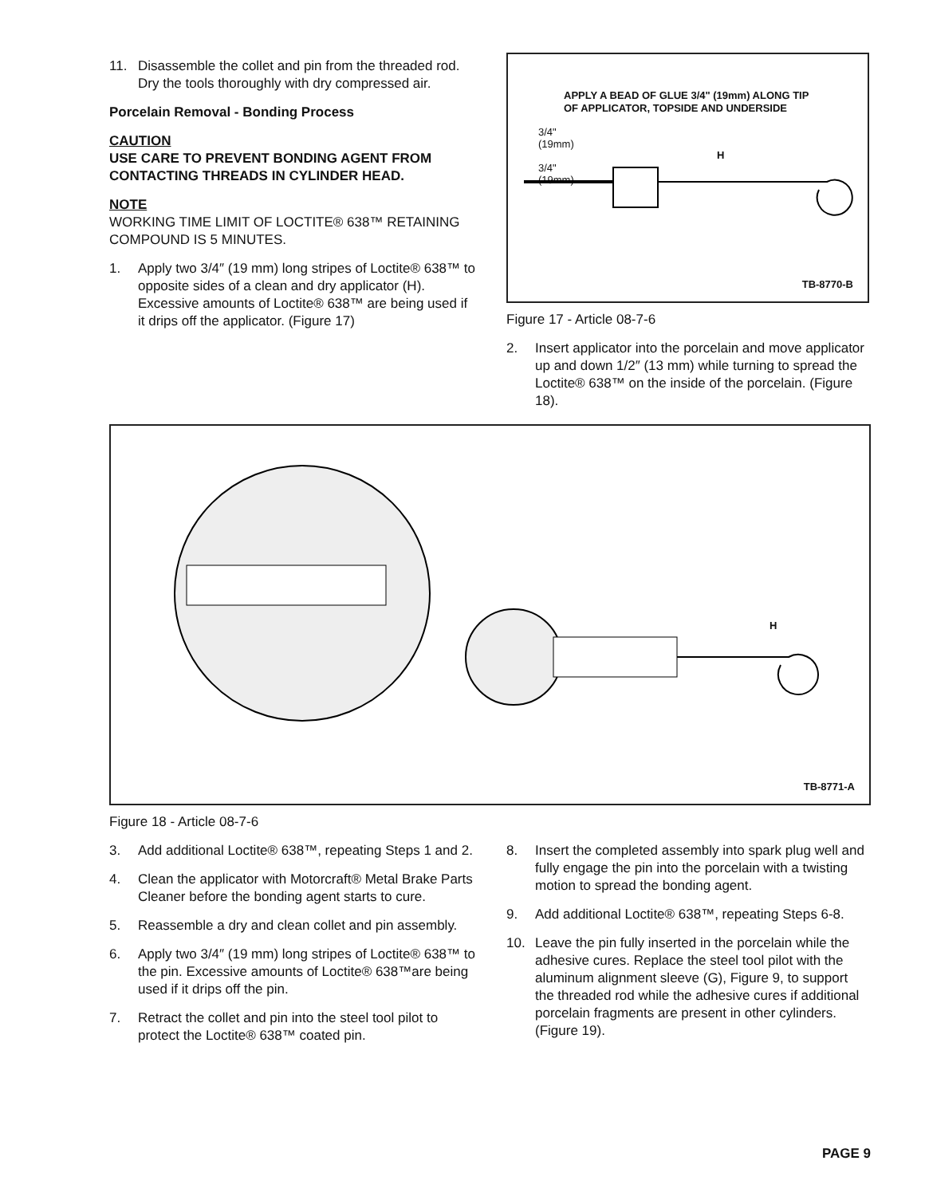11. Disassemble the collet and pin from the threaded rod. Dry the tools thoroughly with dry compressed air.
Porcelain Removal - Bonding Process
CAUTION
USE CARE TO PREVENT BONDING AGENT FROM CONTACTING THREADS IN CYLINDER HEAD.
NOTE
WORKING TIME LIMIT OF LOCTITE® 638™ RETAINING COMPOUND IS 5 MINUTES.
1. Apply two 3/4″ (19 mm) long stripes of Loctite® 638™ to opposite sides of a clean and dry applicator (H). Excessive amounts of Loctite® 638™ are being used if it drips off the applicator. (Figure 17)
APPLY A BEAD OF GLUE 3/4" (19mm) ALONG TIP
OF APPLICATOR, TOPSIDE AND UNDERSIDE
3/4"
(19mm)
3/4"
(19mm)
H
TB-8770-B
Figure 17 - Article 08-7-6
2. Insert applicator into the porcelain and move applicator up and down 1/2″ (13 mm) while turning to spread the Loctite® 638™ on the inside of the porcelain. (Figure 18).
H
TB-8771-A
Figure 18 - Article 08-7-6
3. Add additional Loctite® 638™, repeating Steps 1 and 2.
4. Clean the applicator with Motorcraft® Metal Brake Parts Cleaner before the bonding agent starts to cure.
5. Reassemble a dry and clean collet and pin assembly.
6. Apply two 3/4″ (19 mm) long stripes of Loctite® 638™ to the pin. Excessive amounts of Loctite® 638™are being used if it drips off the pin.
7. Retract the collet and pin into the steel tool pilot to protect the Loctite® 638™ coated pin.
8. Insert the completed assembly into spark plug well and fully engage the pin into the porcelain with a twisting motion to spread the bonding agent.
9. Add additional Loctite® 638™, repeating Steps 6-8.
10. Leave the pin fully inserted in the porcelain while the adhesive cures. Replace the steel tool pilot with the aluminum alignment sleeve (G), Figure 9, to support the threaded rod while the adhesive cures if additional porcelain fragments are present in other cylinders. (Figure 19).
PAGE 9